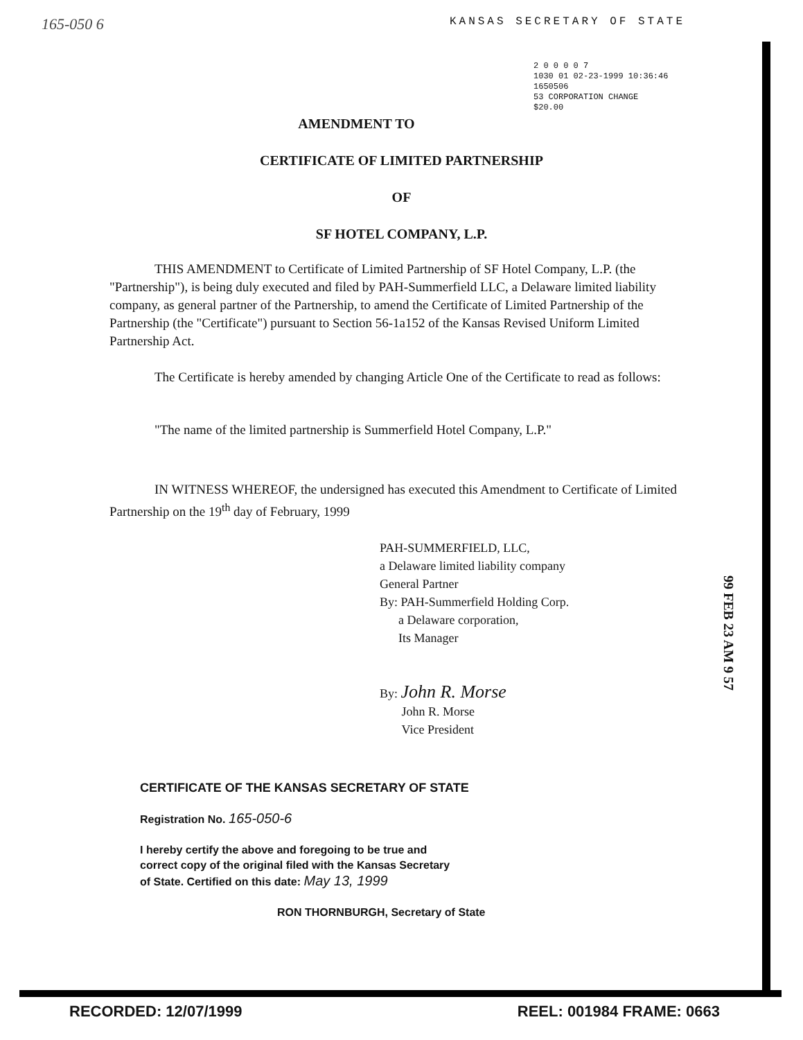165-050 6 KANSAS SECRETARY OF STATE
2 0 0 0 0 7
1030 01 02-23-1999 10:36:46
1650506
53 CORPORATION CHANGE
$20.00
AMENDMENT TO
CERTIFICATE OF LIMITED PARTNERSHIP
OF
SF HOTEL COMPANY, L.P.
THIS AMENDMENT to Certificate of Limited Partnership of SF Hotel Company, L.P. (the "Partnership"), is being duly executed and filed by PAH-Summerfield LLC, a Delaware limited liability company, as general partner of the Partnership, to amend the Certificate of Limited Partnership of the Partnership (the "Certificate") pursuant to Section 56-1a152 of the Kansas Revised Uniform Limited Partnership Act.
The Certificate is hereby amended by changing Article One of the Certificate to read as follows:
"The name of the limited partnership is Summerfield Hotel Company, L.P."
IN WITNESS WHEREOF, the undersigned has executed this Amendment to Certificate of Limited Partnership on the 19<sup>th</sup> day of February, 1999
PAH-SUMMERFIELD, LLC,
a Delaware limited liability company
General Partner
By: PAH-Summerfield Holding Corp.
a Delaware corporation,
Its Manager
By: John R. Morse
John R. Morse
Vice President
CERTIFICATE OF THE KANSAS SECRETARY OF STATE
Registration No. 165-050-6
I hereby certify the above and foregoing to be true and
correct copy of the original filed with the Kansas Secretary
of State. Certified on this date: May 13, 1999
RON THORNBURGH, Secretary of State
99 FEB 23 AM 9 57
RECORDED: 12/07/1999 REEL: 001984 FRAME: 0663